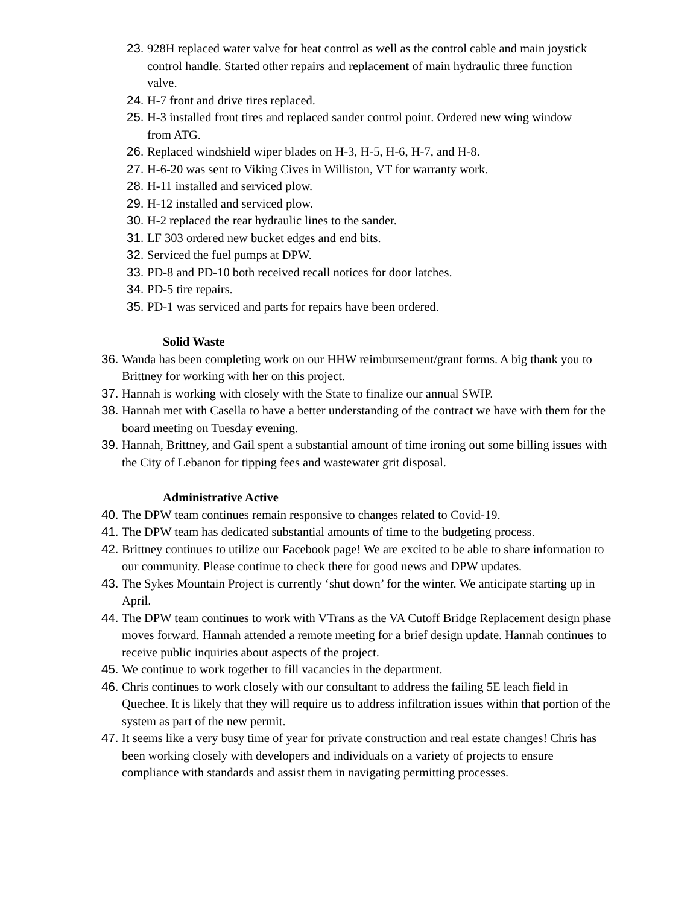23. 928H replaced water valve for heat control as well as the control cable and main joystick control handle. Started other repairs and replacement of main hydraulic three function valve.
24. H-7 front and drive tires replaced.
25. H-3 installed front tires and replaced sander control point. Ordered new wing window from ATG.
26. Replaced windshield wiper blades on H-3, H-5, H-6, H-7, and H-8.
27. H-6-20 was sent to Viking Cives in Williston, VT for warranty work.
28. H-11 installed and serviced plow.
29. H-12 installed and serviced plow.
30. H-2 replaced the rear hydraulic lines to the sander.
31. LF 303 ordered new bucket edges and end bits.
32. Serviced the fuel pumps at DPW.
33. PD-8 and PD-10 both received recall notices for door latches.
34. PD-5 tire repairs.
35. PD-1 was serviced and parts for repairs have been ordered.
Solid Waste
36. Wanda has been completing work on our HHW reimbursement/grant forms. A big thank you to Brittney for working with her on this project.
37. Hannah is working with closely with the State to finalize our annual SWIP.
38. Hannah met with Casella to have a better understanding of the contract we have with them for the board meeting on Tuesday evening.
39. Hannah, Brittney, and Gail spent a substantial amount of time ironing out some billing issues with the City of Lebanon for tipping fees and wastewater grit disposal.
Administrative Active
40. The DPW team continues remain responsive to changes related to Covid-19.
41. The DPW team has dedicated substantial amounts of time to the budgeting process.
42. Brittney continues to utilize our Facebook page! We are excited to be able to share information to our community. Please continue to check there for good news and DPW updates.
43. The Sykes Mountain Project is currently ‘shut down’ for the winter. We anticipate starting up in April.
44. The DPW team continues to work with VTrans as the VA Cutoff Bridge Replacement design phase moves forward. Hannah attended a remote meeting for a brief design update. Hannah continues to receive public inquiries about aspects of the project.
45. We continue to work together to fill vacancies in the department.
46. Chris continues to work closely with our consultant to address the failing 5E leach field in Quechee. It is likely that they will require us to address infiltration issues within that portion of the system as part of the new permit.
47. It seems like a very busy time of year for private construction and real estate changes! Chris has been working closely with developers and individuals on a variety of projects to ensure compliance with standards and assist them in navigating permitting processes.